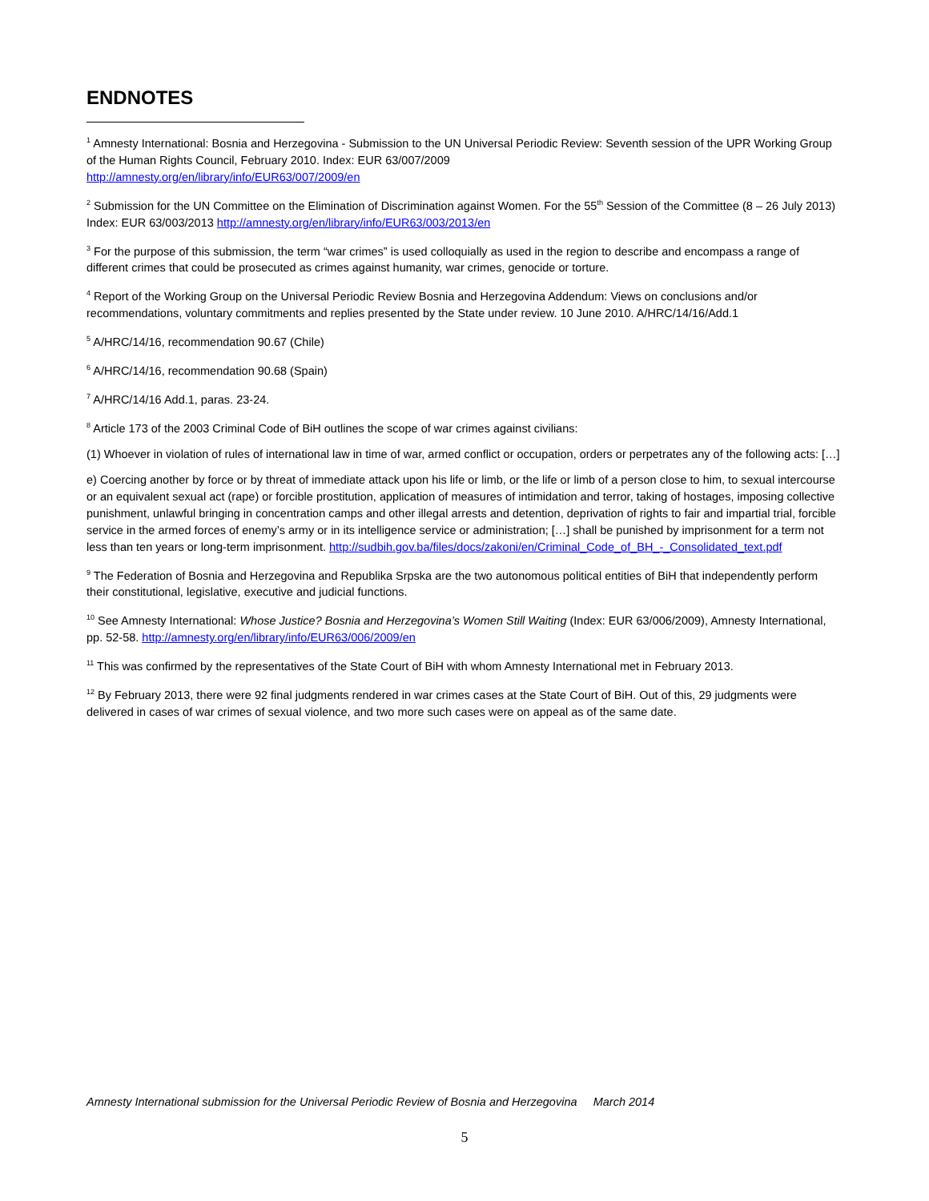ENDNOTES
<sup>1</sup> Amnesty International: Bosnia and Herzegovina - Submission to the UN Universal Periodic Review: Seventh session of the UPR Working Group of the Human Rights Council, February 2010. Index: EUR 63/007/2009
http://amnesty.org/en/library/info/EUR63/007/2009/en
<sup>2</sup> Submission for the UN Committee on the Elimination of Discrimination against Women. For the 55<sup>th</sup> Session of the Committee (8 – 26 July 2013) Index: EUR 63/003/2013 http://amnesty.org/en/library/info/EUR63/003/2013/en
<sup>3</sup> For the purpose of this submission, the term “war crimes” is used colloquially as used in the region to describe and encompass a range of different crimes that could be prosecuted as crimes against humanity, war crimes, genocide or torture.
<sup>4</sup> Report of the Working Group on the Universal Periodic Review Bosnia and Herzegovina Addendum: Views on conclusions and/or recommendations, voluntary commitments and replies presented by the State under review. 10 June 2010. A/HRC/14/16/Add.1
<sup>5</sup> A/HRC/14/16, recommendation 90.67 (Chile)
<sup>6</sup> A/HRC/14/16, recommendation 90.68 (Spain)
<sup>7</sup> A/HRC/14/16 Add.1, paras. 23-24.
<sup>8</sup> Article 173 of the 2003 Criminal Code of BiH outlines the scope of war crimes against civilians:
(1) Whoever in violation of rules of international law in time of war, armed conflict or occupation, orders or perpetrates any of the following acts: […]
e) Coercing another by force or by threat of immediate attack upon his life or limb, or the life or limb of a person close to him, to sexual intercourse or an equivalent sexual act (rape) or forcible prostitution, application of measures of intimidation and terror, taking of hostages, imposing collective punishment, unlawful bringing in concentration camps and other illegal arrests and detention, deprivation of rights to fair and impartial trial, forcible service in the armed forces of enemy’s army or in its intelligence service or administration; […] shall be punished by imprisonment for a term not less than ten years or long-term imprisonment. http://sudbih.gov.ba/files/docs/zakoni/en/Criminal_Code_of_BH_-_Consolidated_text.pdf
<sup>9</sup> The Federation of Bosnia and Herzegovina and Republika Srpska are the two autonomous political entities of BiH that independently perform their constitutional, legislative, executive and judicial functions.
<sup>10</sup> See Amnesty International: Whose Justice? Bosnia and Herzegovina’s Women Still Waiting (Index: EUR 63/006/2009), Amnesty International, pp. 52-58. http://amnesty.org/en/library/info/EUR63/006/2009/en
<sup>11</sup> This was confirmed by the representatives of the State Court of BiH with whom Amnesty International met in February 2013.
<sup>12</sup> By February 2013, there were 92 final judgments rendered in war crimes cases at the State Court of BiH. Out of this, 29 judgments were delivered in cases of war crimes of sexual violence, and two more such cases were on appeal as of the same date.
Amnesty International submission for the Universal Periodic Review of Bosnia and Herzegovina March 2014
5